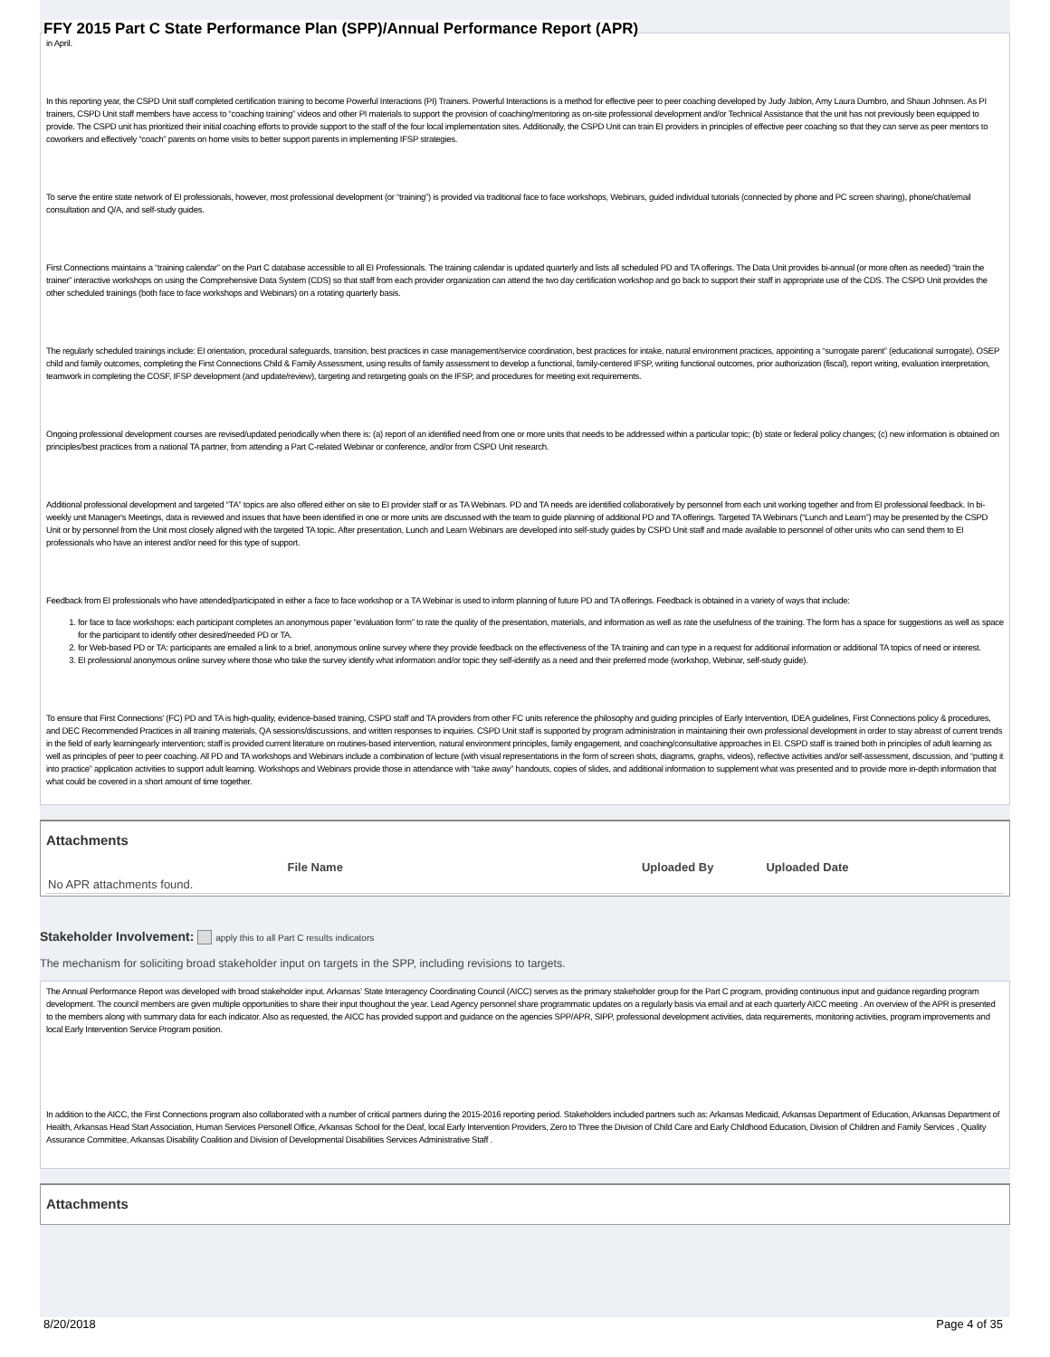FFY 2015 Part C State Performance Plan (SPP)/Annual Performance Report (APR)
in April.
In this reporting year, the CSPD Unit staff completed certification training to become Powerful Interactions (PI) Trainers. Powerful Interactions is a method for effective peer to peer coaching developed by Judy Jablon, Amy Laura Dumbro, and Shaun Johnsen. As PI trainers, CSPD Unit staff members have access to “coaching training” videos and other PI materials to support the provision of coaching/mentoring as on-site professional development and/or Technical Assistance that the unit has not previously been equipped to provide. The CSPD unit has prioritized their initial coaching efforts to provide support to the staff of the four local implementation sites. Additionally, the CSPD Unit can train EI providers in principles of effective peer coaching so that they can serve as peer mentors to coworkers and effectively “coach” parents on home visits to better support parents in implementing IFSP strategies.
To serve the entire state network of EI professionals, however, most professional development (or “training”) is provided via traditional face to face workshops, Webinars, guided individual tutorials (connected by phone and PC screen sharing), phone/chat/email consultation and Q/A, and self-study guides.
First Connections maintains a “training calendar” on the Part C database accessible to all EI Professionals. The training calendar is updated quarterly and lists all scheduled PD and TA offerings. The Data Unit provides bi-annual (or more often as needed) “train the trainer” interactive workshops on using the Comprehensive Data System (CDS) so that staff from each provider organization can attend the two day certification workshop and go back to support their staff in appropriate use of the CDS. The CSPD Unit provides the other scheduled trainings (both face to face workshops and Webinars) on a rotating quarterly basis.
The regularly scheduled trainings include: EI orientation, procedural safeguards, transition, best practices in case management/service coordination, best practices for intake, natural environment practices, appointing a “surrogate parent” (educational surrogate), OSEP child and family outcomes, completing the First Connections Child & Family Assessment, using results of family assessment to develop a functional, family-centered IFSP, writing functional outcomes, prior authorization (fiscal), report writing, evaluation interpretation, teamwork in completing the COSF, IFSP development (and update/review), targeting and retargeting goals on the IFSP, and procedures for meeting exit requirements.
Ongoing professional development courses are revised/updated periodically when there is: (a) report of an identified need from one or more units that needs to be addressed within a particular topic; (b) state or federal policy changes; (c) new information is obtained on principles/best practices from a national TA partner, from attending a Part C-related Webinar or conference, and/or from CSPD Unit research.
Additional professional development and targeted “TA” topics are also offered either on site to EI provider staff or as TA Webinars. PD and TA needs are identified collaboratively by personnel from each unit working together and from EI professional feedback. In bi-weekly unit Manager's Meetings, data is reviewed and issues that have been identified in one or more units are discussed with the team to guide planning of additional PD and TA offerings. Targeted TA Webinars (“Lunch and Learn”) may be presented by the CSPD Unit or by personnel from the Unit most closely aligned with the targeted TA topic. After presentation, Lunch and Learn Webinars are developed into self-study guides by CSPD Unit staff and made available to personnel of other units who can send them to EI professionals who have an interest and/or need for this type of support.
Feedback from EI professionals who have attended/participated in either a face to face workshop or a TA Webinar is used to inform planning of future PD and TA offerings. Feedback is obtained in a variety of ways that include:
1. for face to face workshops: each participant completes an anonymous paper “evaluation form” to rate the quality of the presentation, materials, and information as well as rate the usefulness of the training. The form has a space for suggestions as well as space for the participant to identify other desired/needed PD or TA.
2. for Web-based PD or TA: participants are emailed a link to a brief, anonymous online survey where they provide feedback on the effectiveness of the TA training and can type in a request for additional information or additional TA topics of need or interest.
3. EI professional anonymous online survey where those who take the survey identify what information and/or topic they self-identify as a need and their preferred mode (workshop, Webinar, self-study guide).
To ensure that First Connections’ (FC) PD and TA is high-quality, evidence-based training, CSPD staff and TA providers from other FC units reference the philosophy and guiding principles of Early Intervention, IDEA guidelines, First Connections policy & procedures, and DEC Recommended Practices in all training materials, QA sessions/discussions, and written responses to inquiries. CSPD Unit staff is supported by program administration in maintaining their own professional development in order to stay abreast of current trends in the field of early learningearly intervention; staff is provided current literature on routines-based intervention, natural environment principles, family engagement, and coaching/consultative approaches in EI. CSPD staff is trained both in principles of adult learning as well as principles of peer to peer coaching. All PD and TA workshops and Webinars include a combination of lecture (with visual representations in the form of screen shots, diagrams, graphs, videos), reflective activities and/or self-assessment, discussion, and “putting it into practice” application activities to support adult learning. Workshops and Webinars provide those in attendance with “take away” handouts, copies of slides, and additional information to supplement what was presented and to provide more in-depth information that what could be covered in a short amount of time together.
Attachments
| | File Name | Uploaded By | Uploaded Date |
| --- | --- | --- | --- |
| No APR attachments found. | | | |
Stakeholder Involvement: apply this to all Part C results indicators
The mechanism for soliciting broad stakeholder input on targets in the SPP, including revisions to targets.
The Annual Performance Report was developed with broad stakeholder input. Arkansas’ State Interagency Coordinating Council (AICC) serves as the primary stakeholder group for the Part C program, providing continuous input and guidance regarding program development. The council members are given multiple opportunities to share their input thoughout the year. Lead Agency personnel share programmatic updates on a regularly basis via email and at each quarterly AICC meeting . An overview of the APR is presented to the members along with summary data for each indicator. Also as requested, the AICC has provided support and guidance on the agencies SPP/APR, SIPP, professional development activities, data requirements, monitoring activities, program improvements and local Early Intervention Service Program position.
In addition to the AICC, the First Connections program also collaborated with a number of critical partners during the 2015-2016 reporting period. Stakeholders included partners such as: Arkansas Medicaid, Arkansas Department of Education, Arkansas Department of Health, Arkansas Head Start Association, Human Services Personell Office, Arkansas School for the Deaf, local Early Intervention Providers, Zero to Three the Division of Child Care and Early Childhood Education, Division of Children and Family Services , Quality Assurance Committee, Arkansas Disability Coalition and Division of Developmental Disabilities Services Administrative Staff .
Attachments
8/20/2018 Page 4 of 35